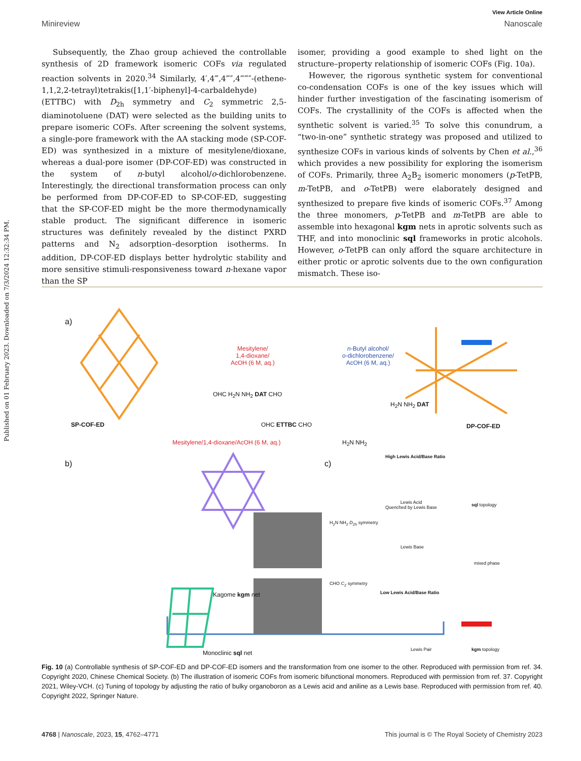Published on 01 February 2023. Downloaded on 7/3/2024 12:32:34 PM.
View Article Online
Minireview Nanoscale
Subsequently, the Zhao group achieved the controllable synthesis of 2D framework isomeric COFs via regulated reaction solvents in 2020.<sup>34</sup> Similarly, 4′,4‴,4‴″,4‴‴″-(ethene-1,1,2,2-tetrayl)tetrakis([1,1′-biphenyl]-4-carbaldehyde) (ETTBC) with D<sub>2h</sub> symmetry and C<sub>2</sub> symmetric 2,5-diaminotoluene (DAT) were selected as the building units to prepare isomeric COFs. After screening the solvent systems, a single-pore framework with the AA stacking mode (SP-COF-ED) was synthesized in a mixture of mesitylene/dioxane, whereas a dual-pore isomer (DP-COF-ED) was constructed in the system of n-butyl alcohol/o-dichlorobenzene. Interestingly, the directional transformation process can only be performed from DP-COF-ED to SP-COF-ED, suggesting that the SP-COF-ED might be the more thermodynamically stable product. The significant difference in isomeric structures was definitely revealed by the distinct PXRD patterns and N<sub>2</sub> adsorption–desorption isotherms. In addition, DP-COF-ED displays better hydrolytic stability and more sensitive stimuli-responsiveness toward n-hexane vapor than the SP
isomer, providing a good example to shed light on the structure–property relationship of isomeric COFs (Fig. 10a).
However, the rigorous synthetic system for conventional co-condensation COFs is one of the key issues which will hinder further investigation of the fascinating isomerism of COFs. The crystallinity of the COFs is affected when the synthetic solvent is varied.<sup>35</sup> To solve this conundrum, a “two-in-one” synthetic strategy was proposed and utilized to synthesize COFs in various kinds of solvents by Chen et al.,<sup>36</sup> which provides a new possibility for exploring the isomerism of COFs. Primarily, three A<sub>2</sub>B<sub>2</sub> isomeric monomers (p-TetPB, m-TetPB, and o-TetPB) were elaborately designed and synthesized to prepare five kinds of isomeric COFs.<sup>37</sup> Among the three monomers, p-TetPB and m-TetPB are able to assemble into hexagonal kgm nets in aprotic solvents such as THF, and into monoclinic sql frameworks in protic alcohols. However, o-TetPB can only afford the square architecture in either protic or aprotic solvents due to the own configuration mismatch. These iso-
a)
Mesitylene/
1,4-dioxane/
AcOH (6 M, aq.)
n-Butyl alcohol/
o-dichlorobenzene/
AcOH (6 M, aq.)
OHC H<sub>2</sub>N NH<sub>2</sub> DAT CHO
H<sub>2</sub>N NH<sub>2</sub> DAT
SP-COF-ED OHC ETTBC CHO DP-COF-ED
Mesitylene/1,4-dioxane/AcOH (6 M, aq.)
H<sub>2</sub>N NH<sub>2</sub>
b) c)
High Lewis Acid/Base Ratio
Lewis Acid
Quenched by Lewis Base
sql topology
H<sub>2</sub>N NH<sub>2</sub> D<sub>2h</sub> symmetry
Lewis Base
mixed phase
CHO C<sub>2</sub> symmetry
Low Lewis Acid/Base Ratio
Kagome kgm net
Lewis Pair kgm topology
Monoclinic sql net
Fig. 10 (a) Controllable synthesis of SP-COF-ED and DP-COF-ED isomers and the transformation from one isomer to the other. Reproduced with permission from ref. 34. Copyright 2020, Chinese Chemical Society. (b) The illustration of isomeric COFs from isomeric bifunctional monomers. Reproduced with permission from ref. 37. Copyright 2021, Wiley-VCH. (c) Tuning of topology by adjusting the ratio of bulky organoboron as a Lewis acid and aniline as a Lewis base. Reproduced with permission from ref. 40. Copyright 2022, Springer Nature.
4768 | Nanoscale, 2023, 15, 4762–4771 This journal is © The Royal Society of Chemistry 2023